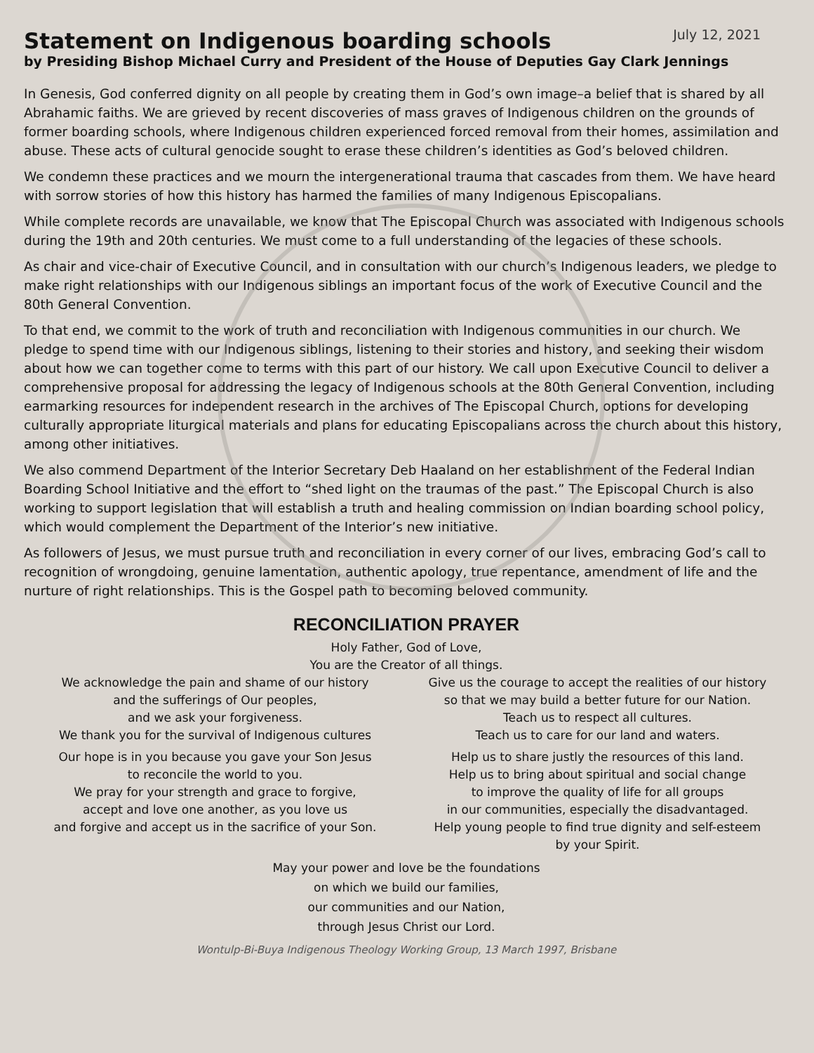Statement on Indigenous boarding schools
July 12, 2021
by Presiding Bishop Michael Curry and President of the House of Deputies Gay Clark Jennings
In Genesis, God conferred dignity on all people by creating them in God’s own image–a belief that is shared by all Abrahamic faiths. We are grieved by recent discoveries of mass graves of Indigenous children on the grounds of former boarding schools, where Indigenous children experienced forced removal from their homes, assimilation and abuse. These acts of cultural genocide sought to erase these children’s identities as God’s beloved children.
We condemn these practices and we mourn the intergenerational trauma that cascades from them. We have heard with sorrow stories of how this history has harmed the families of many Indigenous Episcopalians.
While complete records are unavailable, we know that The Episcopal Church was associated with Indigenous schools during the 19th and 20th centuries. We must come to a full understanding of the legacies of these schools.
As chair and vice-chair of Executive Council, and in consultation with our church’s Indigenous leaders, we pledge to make right relationships with our Indigenous siblings an important focus of the work of Executive Council and the 80th General Convention.
To that end, we commit to the work of truth and reconciliation with Indigenous communities in our church. We pledge to spend time with our Indigenous siblings, listening to their stories and history, and seeking their wisdom about how we can together come to terms with this part of our history. We call upon Executive Council to deliver a comprehensive proposal for addressing the legacy of Indigenous schools at the 80th General Convention, including earmarking resources for independent research in the archives of The Episcopal Church, options for developing culturally appropriate liturgical materials and plans for educating Episcopalians across the church about this history, among other initiatives.
We also commend Department of the Interior Secretary Deb Haaland on her establishment of the Federal Indian Boarding School Initiative and the effort to “shed light on the traumas of the past.” The Episcopal Church is also working to support legislation that will establish a truth and healing commission on Indian boarding school policy, which would complement the Department of the Interior’s new initiative.
As followers of Jesus, we must pursue truth and reconciliation in every corner of our lives, embracing God’s call to recognition of wrongdoing, genuine lamentation, authentic apology, true repentance, amendment of life and the nurture of right relationships. This is the Gospel path to becoming beloved community.
RECONCILIATION PRAYER
Holy Father, God of Love,
You are the Creator of all things.
We acknowledge the pain and shame of our history
and the sufferings of Our peoples,
and we ask your forgiveness.
We thank you for the survival of Indigenous cultures
Our hope is in you because you gave your Son Jesus
to reconcile the world to you.
We pray for your strength and grace to forgive,
accept and love one another, as you love us
and forgive and accept us in the sacrifice of your Son.
Give us the courage to accept the realities of our history
so that we may build a better future for our Nation.
Teach us to respect all cultures.
Teach us to care for our land and waters.
Help us to share justly the resources of this land.
Help us to bring about spiritual and social change
to improve the quality of life for all groups
in our communities, especially the disadvantaged.
Help young people to find true dignity and self-esteem
by your Spirit.
May your power and love be the foundations
on which we build our families,
our communities and our Nation,
through Jesus Christ our Lord.
Wontulp-Bi-Buya Indigenous Theology Working Group, 13 March 1997, Brisbane